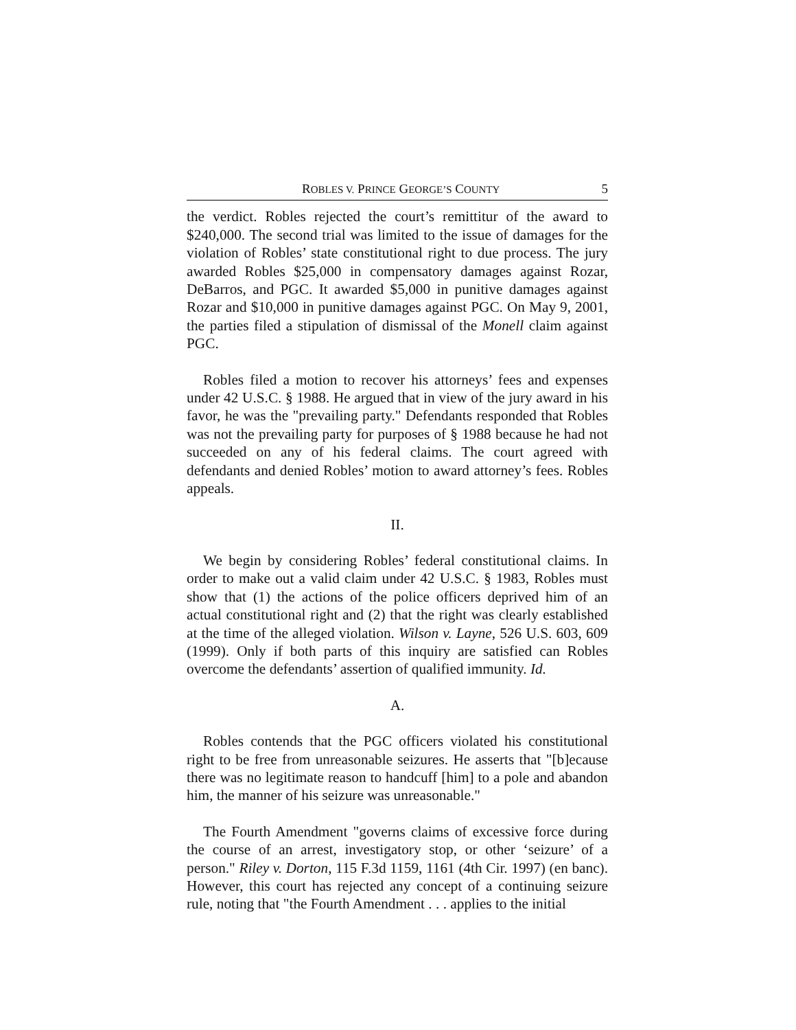ROBLES V. PRINCE GEORGE’S COUNTY 5
the verdict. Robles rejected the court’s remittitur of the award to $240,000. The second trial was limited to the issue of damages for the violation of Robles’ state constitutional right to due process. The jury awarded Robles $25,000 in compensatory damages against Rozar, DeBarros, and PGC. It awarded $5,000 in punitive damages against Rozar and $10,000 in punitive damages against PGC. On May 9, 2001, the parties filed a stipulation of dismissal of the Monell claim against PGC.
Robles filed a motion to recover his attorneys’ fees and expenses under 42 U.S.C. § 1988. He argued that in view of the jury award in his favor, he was the "prevailing party." Defendants responded that Robles was not the prevailing party for purposes of § 1988 because he had not succeeded on any of his federal claims. The court agreed with defendants and denied Robles’ motion to award attorney’s fees. Robles appeals.
II.
We begin by considering Robles’ federal constitutional claims. In order to make out a valid claim under 42 U.S.C. § 1983, Robles must show that (1) the actions of the police officers deprived him of an actual constitutional right and (2) that the right was clearly established at the time of the alleged violation. Wilson v. Layne, 526 U.S. 603, 609 (1999). Only if both parts of this inquiry are satisfied can Robles overcome the defendants’ assertion of qualified immunity. Id.
A.
Robles contends that the PGC officers violated his constitutional right to be free from unreasonable seizures. He asserts that "[b]ecause there was no legitimate reason to handcuff [him] to a pole and abandon him, the manner of his seizure was unreasonable."
The Fourth Amendment "governs claims of excessive force during the course of an arrest, investigatory stop, or other ‘seizure’ of a person." Riley v. Dorton, 115 F.3d 1159, 1161 (4th Cir. 1997) (en banc). However, this court has rejected any concept of a continuing seizure rule, noting that "the Fourth Amendment . . . applies to the initial